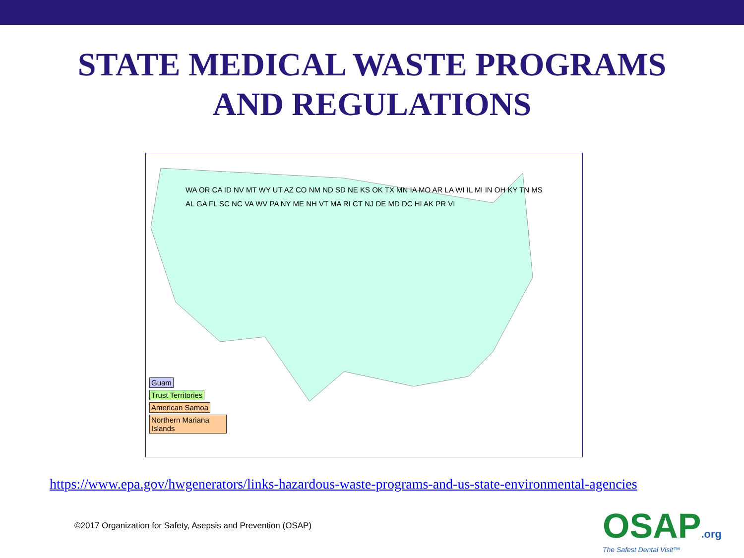STATE MEDICAL WASTE PROGRAMS
AND REGULATIONS
WA OR CA ID NV MT WY UT AZ CO NM ND SD NE KS OK TX MN IA MO AR LA WI IL MI IN OH KY TN MS AL GA FL SC NC VA WV PA NY ME NH VT MA RI CT NJ DE MD DC HI AK PR VI
Guam
Trust Territories
American Samoa
Northern Mariana Islands
https://www.epa.gov/hwgenerators/links-hazardous-waste-programs-and-us-state-environmental-agencies
©2017 Organization for Safety, Asepsis and Prevention (OSAP)
OSAP.org
The Safest Dental Visit™